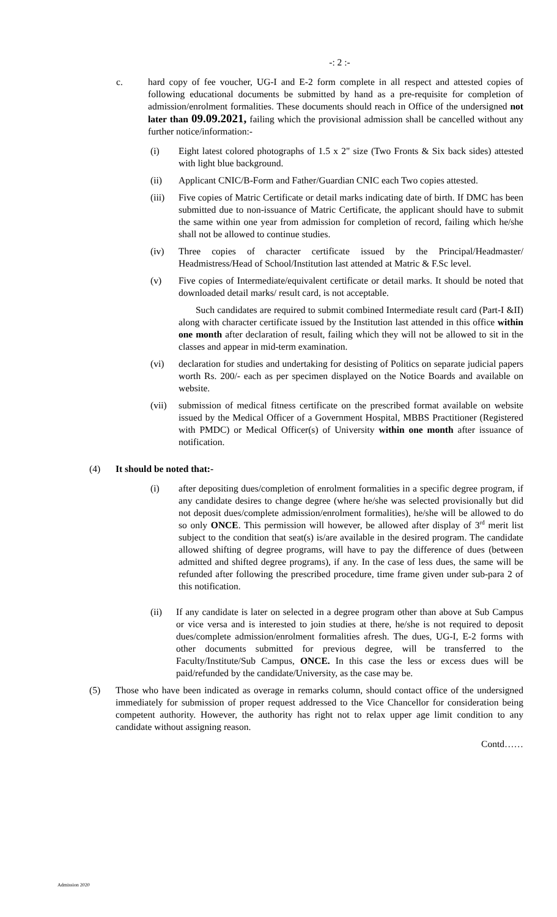-: 2 :-
c. hard copy of fee voucher, UG-I and E-2 form complete in all respect and attested copies of following educational documents be submitted by hand as a pre-requisite for completion of admission/enrolment formalities. These documents should reach in Office of the undersigned not later than 09.09.2021, failing which the provisional admission shall be cancelled without any further notice/information:-
(i) Eight latest colored photographs of 1.5 x 2" size (Two Fronts & Six back sides) attested with light blue background.
(ii) Applicant CNIC/B-Form and Father/Guardian CNIC each Two copies attested.
(iii)
Five copies of Matric Certificate or detail marks indicating date of birth. If DMC has been submitted due to non-issuance of Matric Certificate, the applicant should have to submit the same within one year from admission for completion of record, failing which he/she shall not be allowed to continue studies.
(iv) Three copies of character certificate issued by the Principal/Headmaster/ Headmistress/Head of School/Institution last attended at Matric & F.Sc level.
(v) Five copies of Intermediate/equivalent certificate or detail marks. It should be noted that downloaded detail marks/ result card, is not acceptable.
Such candidates are required to submit combined Intermediate result card (Part-I &II) along with character certificate issued by the Institution last attended in this office within one month after declaration of result, failing which they will not be allowed to sit in the classes and appear in mid-term examination.
(vi) declaration for studies and undertaking for desisting of Politics on separate judicial papers worth Rs. 200/- each as per specimen displayed on the Notice Boards and available on website.
(vii)
submission of medical fitness certificate on the prescribed format available on website issued by the Medical Officer of a Government Hospital, MBBS Practitioner (Registered with PMDC) or Medical Officer(s) of University within one month after issuance of notification.
(4) It should be noted that:-
(i) after depositing dues/completion of enrolment formalities in a specific degree program, if any candidate desires to change degree (where he/she was selected provisionally but did not deposit dues/complete admission/enrolment formalities), he/she will be allowed to do so only ONCE. This permission will however, be allowed after display of 3<sup>rd</sup> merit list subject to the condition that seat(s) is/are available in the desired program. The candidate allowed shifting of degree programs, will have to pay the difference of dues (between admitted and shifted degree programs), if any. In the case of less dues, the same will be refunded after following the prescribed procedure, time frame given under sub-para 2 of this notification.
(ii) If any candidate is later on selected in a degree program other than above at Sub Campus or vice versa and is interested to join studies at there, he/she is not required to deposit dues/complete admission/enrolment formalities afresh. The dues, UG-I, E-2 forms with other documents submitted for previous degree, will be transferred to the Faculty/Institute/Sub Campus, ONCE. In this case the less or excess dues will be paid/refunded by the candidate/University, as the case may be.
(5) Those who have been indicated as overage in remarks column, should contact office of the undersigned immediately for submission of proper request addressed to the Vice Chancellor for consideration being competent authority. However, the authority has right not to relax upper age limit condition to any candidate without assigning reason.
Contd……
Admission 2020